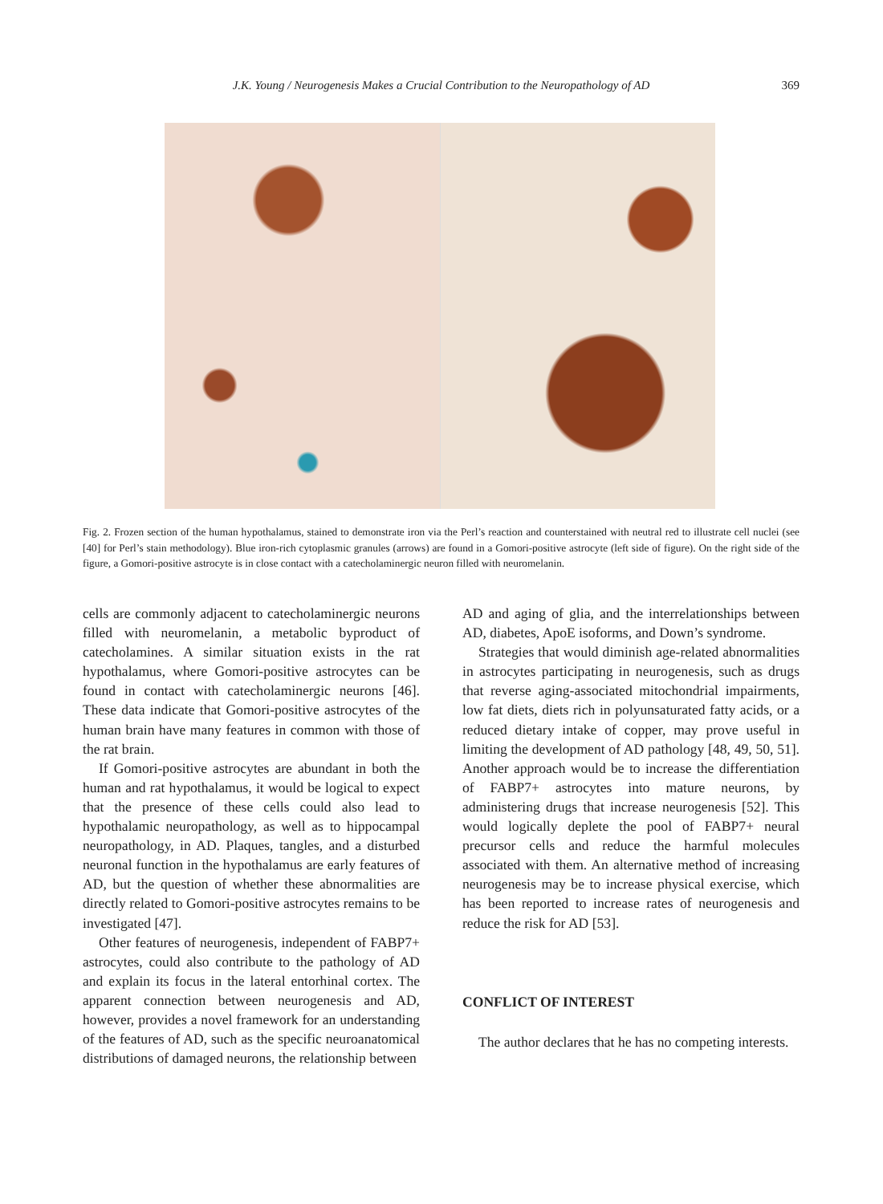J.K. Young / Neurogenesis Makes a Crucial Contribution to the Neuropathology of AD 369
Fig. 2. Frozen section of the human hypothalamus, stained to demonstrate iron via the Perl’s reaction and counterstained with neutral red to illustrate cell nuclei (see [40] for Perl’s stain methodology). Blue iron-rich cytoplasmic granules (arrows) are found in a Gomori-positive astrocyte (left side of figure). On the right side of the figure, a Gomori-positive astrocyte is in close contact with a catecholaminergic neuron filled with neuromelanin.
cells are commonly adjacent to catecholaminergic neurons filled with neuromelanin, a metabolic byproduct of catecholamines. A similar situation exists in the rat hypothalamus, where Gomori-positive astrocytes can be found in contact with catecholaminergic neurons [46]. These data indicate that Gomori-positive astrocytes of the human brain have many features in common with those of the rat brain.
If Gomori-positive astrocytes are abundant in both the human and rat hypothalamus, it would be logical to expect that the presence of these cells could also lead to hypothalamic neuropathology, as well as to hippocampal neuropathology, in AD. Plaques, tangles, and a disturbed neuronal function in the hypothalamus are early features of AD, but the question of whether these abnormalities are directly related to Gomori-positive astrocytes remains to be investigated [47].
Other features of neurogenesis, independent of FABP7+ astrocytes, could also contribute to the pathology of AD and explain its focus in the lateral entorhinal cortex. The apparent connection between neurogenesis and AD, however, provides a novel framework for an understanding of the features of AD, such as the specific neuroanatomical distributions of damaged neurons, the relationship between
AD and aging of glia, and the interrelationships between AD, diabetes, ApoE isoforms, and Down’s syndrome.
Strategies that would diminish age-related abnormalities in astrocytes participating in neurogenesis, such as drugs that reverse aging-associated mitochondrial impairments, low fat diets, diets rich in polyunsaturated fatty acids, or a reduced dietary intake of copper, may prove useful in limiting the development of AD pathology [48, 49, 50, 51]. Another approach would be to increase the differentiation of FABP7+ astrocytes into mature neurons, by administering drugs that increase neurogenesis [52]. This would logically deplete the pool of FABP7+ neural precursor cells and reduce the harmful molecules associated with them. An alternative method of increasing neurogenesis may be to increase physical exercise, which has been reported to increase rates of neurogenesis and reduce the risk for AD [53].
CONFLICT OF INTEREST
The author declares that he has no competing interests.